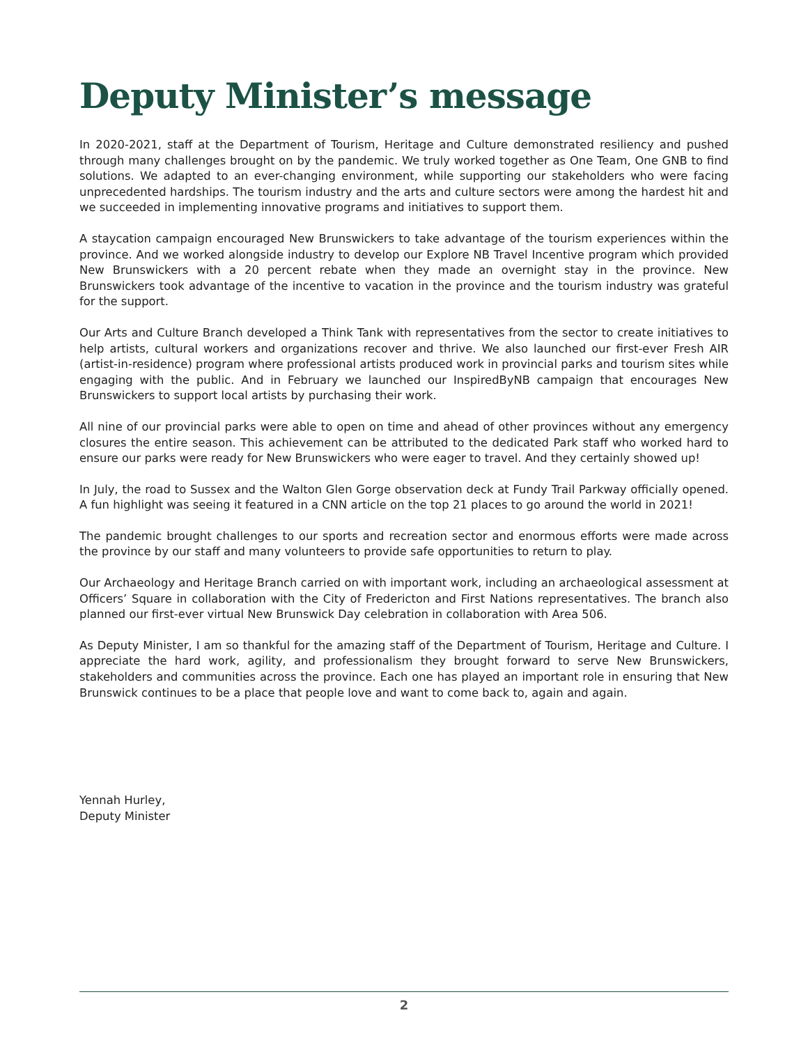Deputy Minister’s message
In 2020-2021, staff at the Department of Tourism, Heritage and Culture demonstrated resiliency and pushed through many challenges brought on by the pandemic. We truly worked together as One Team, One GNB to find solutions. We adapted to an ever-changing environment, while supporting our stakeholders who were facing unprecedented hardships. The tourism industry and the arts and culture sectors were among the hardest hit and we succeeded in implementing innovative programs and initiatives to support them.
A staycation campaign encouraged New Brunswickers to take advantage of the tourism experiences within the province. And we worked alongside industry to develop our Explore NB Travel Incentive program which provided New Brunswickers with a 20 percent rebate when they made an overnight stay in the province. New Brunswickers took advantage of the incentive to vacation in the province and the tourism industry was grateful for the support.
Our Arts and Culture Branch developed a Think Tank with representatives from the sector to create initiatives to help artists, cultural workers and organizations recover and thrive. We also launched our first-ever Fresh AIR (artist-in-residence) program where professional artists produced work in provincial parks and tourism sites while engaging with the public. And in February we launched our InspiredByNB campaign that encourages New Brunswickers to support local artists by purchasing their work.
All nine of our provincial parks were able to open on time and ahead of other provinces without any emergency closures the entire season. This achievement can be attributed to the dedicated Park staff who worked hard to ensure our parks were ready for New Brunswickers who were eager to travel. And they certainly showed up!
In July, the road to Sussex and the Walton Glen Gorge observation deck at Fundy Trail Parkway officially opened. A fun highlight was seeing it featured in a CNN article on the top 21 places to go around the world in 2021!
The pandemic brought challenges to our sports and recreation sector and enormous efforts were made across the province by our staff and many volunteers to provide safe opportunities to return to play.
Our Archaeology and Heritage Branch carried on with important work, including an archaeological assessment at Officers’ Square in collaboration with the City of Fredericton and First Nations representatives. The branch also planned our first-ever virtual New Brunswick Day celebration in collaboration with Area 506.
As Deputy Minister, I am so thankful for the amazing staff of the Department of Tourism, Heritage and Culture. I appreciate the hard work, agility, and professionalism they brought forward to serve New Brunswickers, stakeholders and communities across the province. Each one has played an important role in ensuring that New Brunswick continues to be a place that people love and want to come back to, again and again.
Yennah Hurley,
Deputy Minister
2